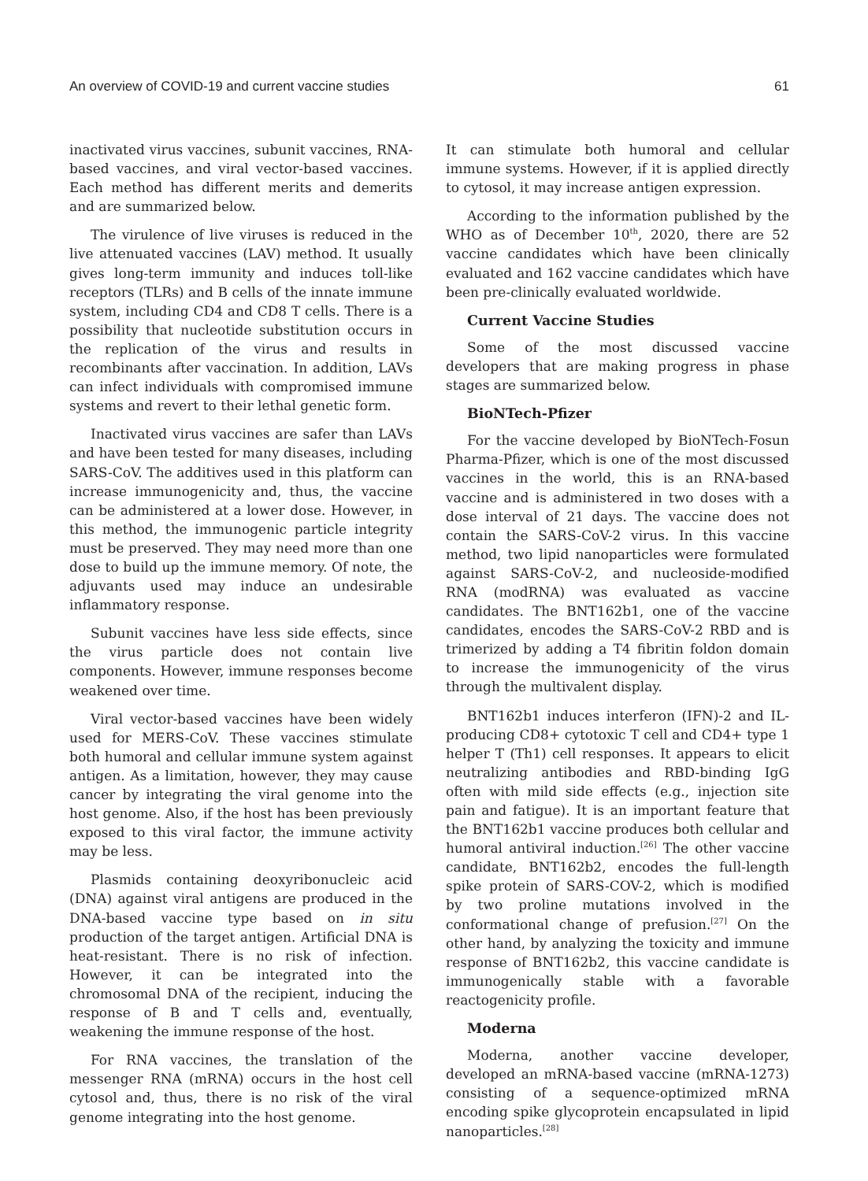An overview of COVID-19 and current vaccine studies 61
inactivated virus vaccines, subunit vaccines, RNA-based vaccines, and viral vector-based vaccines. Each method has different merits and demerits and are summarized below.
The virulence of live viruses is reduced in the live attenuated vaccines (LAV) method. It usually gives long-term immunity and induces toll-like receptors (TLRs) and B cells of the innate immune system, including CD4 and CD8 T cells. There is a possibility that nucleotide substitution occurs in the replication of the virus and results in recombinants after vaccination. In addition, LAVs can infect individuals with compromised immune systems and revert to their lethal genetic form.
Inactivated virus vaccines are safer than LAVs and have been tested for many diseases, including SARS-CoV. The additives used in this platform can increase immunogenicity and, thus, the vaccine can be administered at a lower dose. However, in this method, the immunogenic particle integrity must be preserved. They may need more than one dose to build up the immune memory. Of note, the adjuvants used may induce an undesirable inflammatory response.
Subunit vaccines have less side effects, since the virus particle does not contain live components. However, immune responses become weakened over time.
Viral vector-based vaccines have been widely used for MERS-CoV. These vaccines stimulate both humoral and cellular immune system against antigen. As a limitation, however, they may cause cancer by integrating the viral genome into the host genome. Also, if the host has been previously exposed to this viral factor, the immune activity may be less.
Plasmids containing deoxyribonucleic acid (DNA) against viral antigens are produced in the DNA-based vaccine type based on in situ production of the target antigen. Artificial DNA is heat-resistant. There is no risk of infection. However, it can be integrated into the chromosomal DNA of the recipient, inducing the response of B and T cells and, eventually, weakening the immune response of the host.
For RNA vaccines, the translation of the messenger RNA (mRNA) occurs in the host cell cytosol and, thus, there is no risk of the viral genome integrating into the host genome.
It can stimulate both humoral and cellular immune systems. However, if it is applied directly to cytosol, it may increase antigen expression.
According to the information published by the WHO as of December 10<sup>th</sup>, 2020, there are 52 vaccine candidates which have been clinically evaluated and 162 vaccine candidates which have been pre-clinically evaluated worldwide.
Current Vaccine Studies
Some of the most discussed vaccine developers that are making progress in phase stages are summarized below.
BioNTech-Pfizer
For the vaccine developed by BioNTech-Fosun Pharma-Pfizer, which is one of the most discussed vaccines in the world, this is an RNA-based vaccine and is administered in two doses with a dose interval of 21 days. The vaccine does not contain the SARS-CoV-2 virus. In this vaccine method, two lipid nanoparticles were formulated against SARS-CoV-2, and nucleoside-modified RNA (modRNA) was evaluated as vaccine candidates. The BNT162b1, one of the vaccine candidates, encodes the SARS-CoV-2 RBD and is trimerized by adding a T4 fibritin foldon domain to increase the immunogenicity of the virus through the multivalent display.
BNT162b1 induces interferon (IFN)-2 and IL-producing CD8+ cytotoxic T cell and CD4+ type 1 helper T (Th1) cell responses. It appears to elicit neutralizing antibodies and RBD-binding IgG often with mild side effects (e.g., injection site pain and fatigue). It is an important feature that the BNT162b1 vaccine produces both cellular and humoral antiviral induction.<sup>[26]</sup> The other vaccine candidate, BNT162b2, encodes the full-length spike protein of SARS-COV-2, which is modified by two proline mutations involved in the conformational change of prefusion.<sup>[27]</sup> On the other hand, by analyzing the toxicity and immune response of BNT162b2, this vaccine candidate is immunogenically stable with a favorable reactogenicity profile.
Moderna
Moderna, another vaccine developer, developed an mRNA-based vaccine (mRNA-1273) consisting of a sequence-optimized mRNA encoding spike glycoprotein encapsulated in lipid nanoparticles.<sup>[28]</sup>